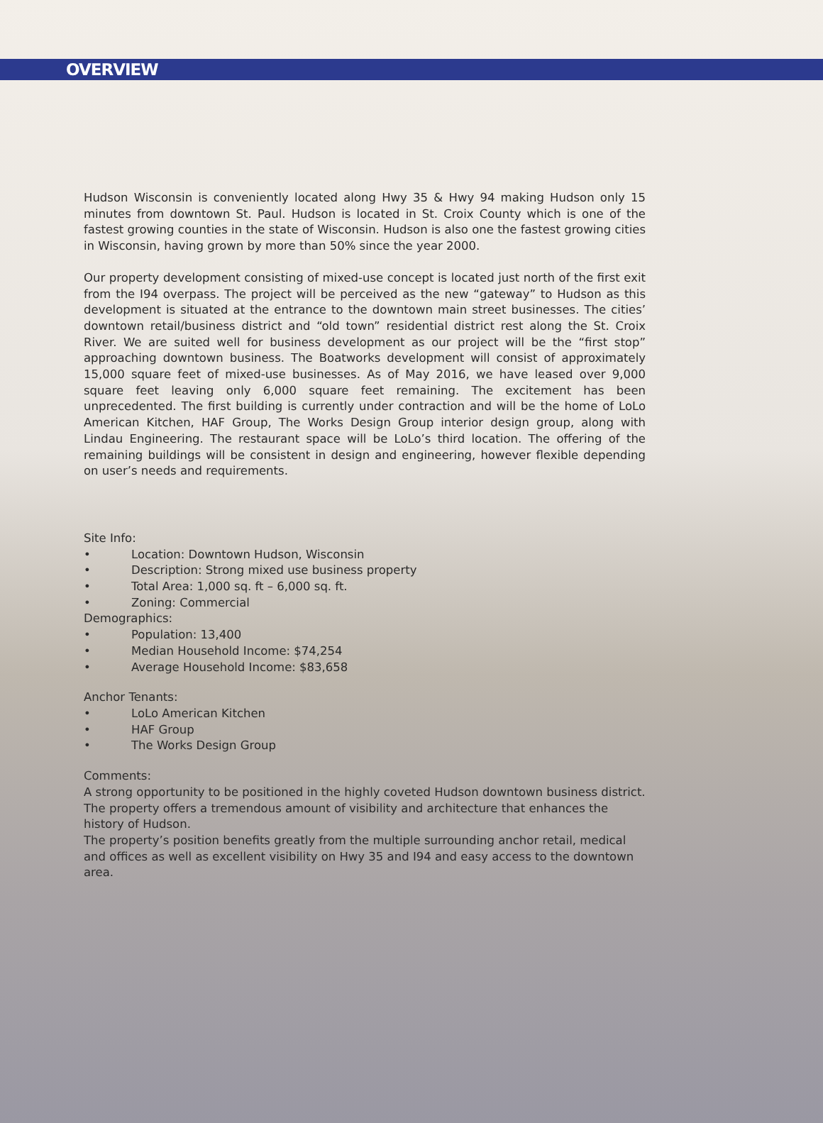OVERVIEW
Hudson Wisconsin is conveniently located along Hwy 35 & Hwy 94 making Hudson only 15 minutes from downtown St. Paul. Hudson is located in St. Croix County which is one of the fastest growing counties in the state of Wisconsin. Hudson is also one the fastest growing cities in Wisconsin, having grown by more than 50% since the year 2000.
Our property development consisting of mixed-use concept is located just north of the first exit from the I94 overpass. The project will be perceived as the new “gateway” to Hudson as this development is situated at the entrance to the downtown main street businesses. The cities’ downtown retail/business district and “old town” residential district rest along the St. Croix River. We are suited well for business development as our project will be the “first stop” approaching downtown business. The Boatworks development will consist of approximately 15,000 square feet of mixed-use businesses. As of May 2016, we have leased over 9,000 square feet leaving only 6,000 square feet remaining. The excitement has been unprecedented. The first building is currently under contraction and will be the home of LoLo American Kitchen, HAF Group, The Works Design Group interior design group, along with Lindau Engineering. The restaurant space will be LoLo’s third location. The offering of the remaining buildings will be consistent in design and engineering, however flexible depending on user’s needs and requirements.
Site Info:
• Location: Downtown Hudson, Wisconsin
• Description: Strong mixed use business property
• Total Area: 1,000 sq. ft – 6,000 sq. ft.
• Zoning: Commercial
Demographics:
• Population: 13,400
• Median Household Income: $74,254
• Average Household Income: $83,658
Anchor Tenants:
• LoLo American Kitchen
• HAF Group
• The Works Design Group
Comments:
A strong opportunity to be positioned in the highly coveted Hudson downtown business district. The property offers a tremendous amount of visibility and architecture that enhances the history of Hudson.
The property’s position benefits greatly from the multiple surrounding anchor retail, medical and offices as well as excellent visibility on Hwy 35 and I94 and easy access to the downtown area.